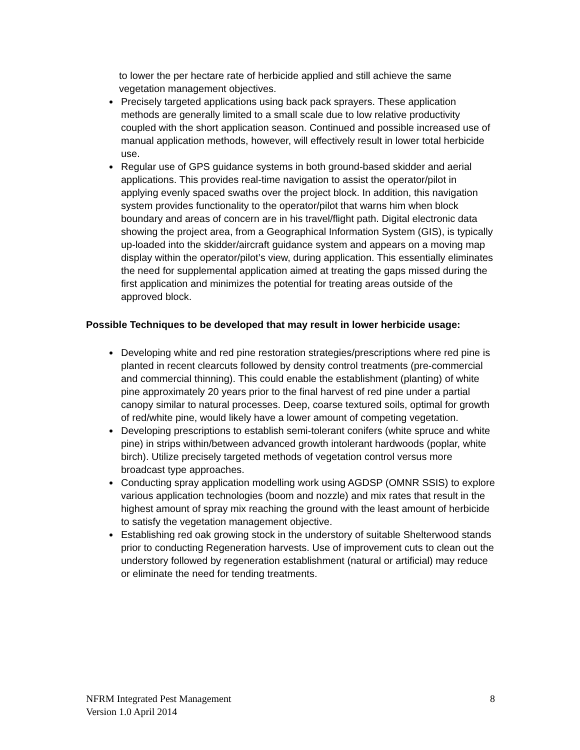to lower the per hectare rate of herbicide applied and still achieve the same vegetation management objectives.
Precisely targeted applications using back pack sprayers. These application methods are generally limited to a small scale due to low relative productivity coupled with the short application season. Continued and possible increased use of manual application methods, however, will effectively result in lower total herbicide use.
Regular use of GPS guidance systems in both ground-based skidder and aerial applications. This provides real-time navigation to assist the operator/pilot in applying evenly spaced swaths over the project block. In addition, this navigation system provides functionality to the operator/pilot that warns him when block boundary and areas of concern are in his travel/flight path. Digital electronic data showing the project area, from a Geographical Information System (GIS), is typically up-loaded into the skidder/aircraft guidance system and appears on a moving map display within the operator/pilot’s view, during application. This essentially eliminates the need for supplemental application aimed at treating the gaps missed during the first application and minimizes the potential for treating areas outside of the approved block.
Possible Techniques to be developed that may result in lower herbicide usage:
Developing white and red pine restoration strategies/prescriptions where red pine is planted in recent clearcuts followed by density control treatments (pre-commercial and commercial thinning). This could enable the establishment (planting) of white pine approximately 20 years prior to the final harvest of red pine under a partial canopy similar to natural processes. Deep, coarse textured soils, optimal for growth of red/white pine, would likely have a lower amount of competing vegetation.
Developing prescriptions to establish semi-tolerant conifers (white spruce and white pine) in strips within/between advanced growth intolerant hardwoods (poplar, white birch). Utilize precisely targeted methods of vegetation control versus more broadcast type approaches.
Conducting spray application modelling work using AGDSP (OMNR SSIS) to explore various application technologies (boom and nozzle) and mix rates that result in the highest amount of spray mix reaching the ground with the least amount of herbicide to satisfy the vegetation management objective.
Establishing red oak growing stock in the understory of suitable Shelterwood stands prior to conducting Regeneration harvests. Use of improvement cuts to clean out the understory followed by regeneration establishment (natural or artificial) may reduce or eliminate the need for tending treatments.
NFRM Integrated Pest Management
Version 1.0 April 2014
8